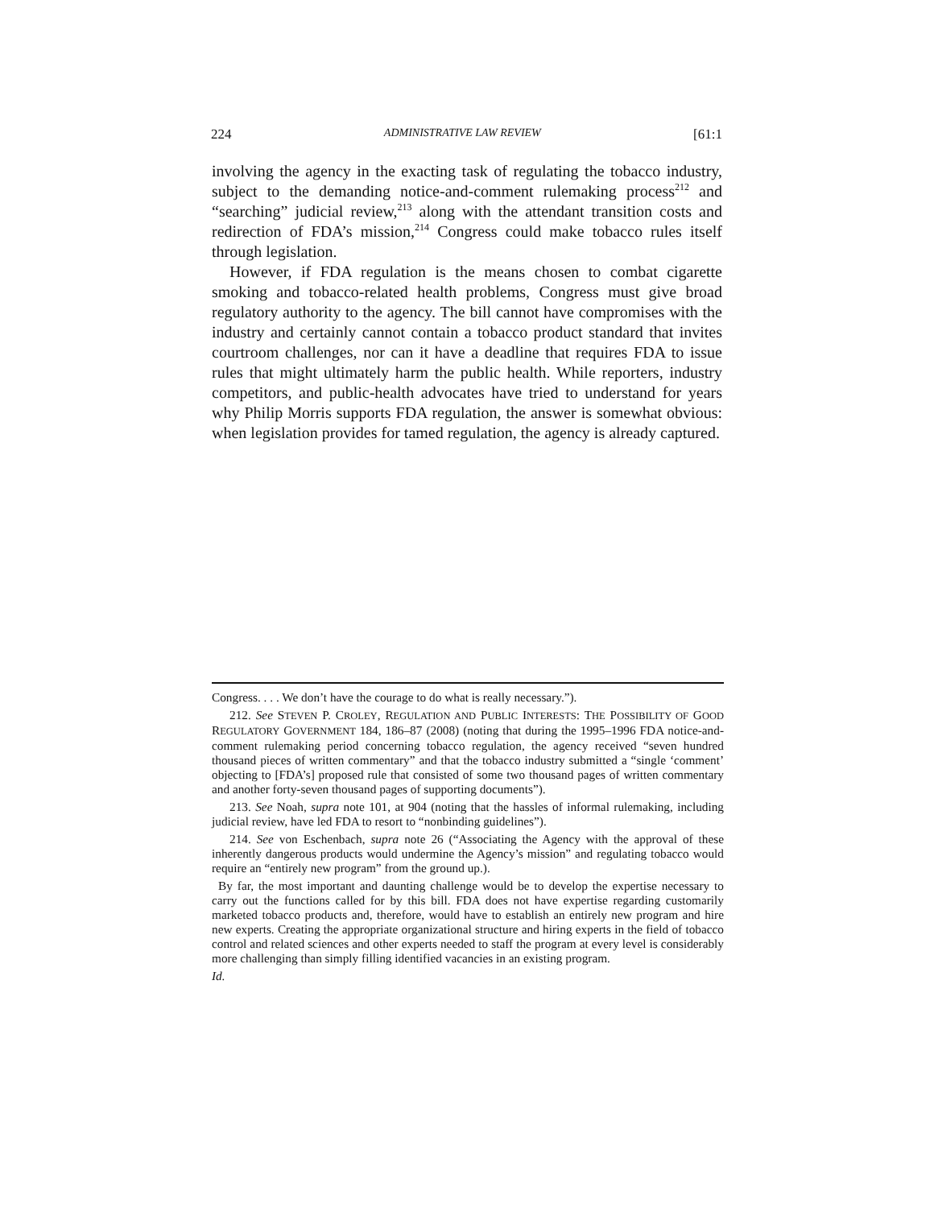224 ADMINISTRATIVE LAW REVIEW [61:1
involving the agency in the exacting task of regulating the tobacco industry, subject to the demanding notice-and-comment rulemaking process<sup>212</sup> and “searching” judicial review,<sup>213</sup> along with the attendant transition costs and redirection of FDA’s mission,<sup>214</sup> Congress could make tobacco rules itself through legislation.
However, if FDA regulation is the means chosen to combat cigarette smoking and tobacco-related health problems, Congress must give broad regulatory authority to the agency. The bill cannot have compromises with the industry and certainly cannot contain a tobacco product standard that invites courtroom challenges, nor can it have a deadline that requires FDA to issue rules that might ultimately harm the public health. While reporters, industry competitors, and public-health advocates have tried to understand for years why Philip Morris supports FDA regulation, the answer is somewhat obvious: when legislation provides for tamed regulation, the agency is already captured.
Congress. . . . We don’t have the courage to do what is really necessary.”).
212. See STEVEN P. CROLEY, REGULATION AND PUBLIC INTERESTS: THE POSSIBILITY OF GOOD REGULATORY GOVERNMENT 184, 186–87 (2008) (noting that during the 1995–1996 FDA notice-and-comment rulemaking period concerning tobacco regulation, the agency received “seven hundred thousand pieces of written commentary” and that the tobacco industry submitted a “single ‘comment’ objecting to [FDA’s] proposed rule that consisted of some two thousand pages of written commentary and another forty-seven thousand pages of supporting documents”).
213. See Noah, supra note 101, at 904 (noting that the hassles of informal rulemaking, including judicial review, have led FDA to resort to “nonbinding guidelines”).
214. See von Eschenbach, supra note 26 (“Associating the Agency with the approval of these inherently dangerous products would undermine the Agency’s mission” and regulating tobacco would require an “entirely new program” from the ground up.).
By far, the most important and daunting challenge would be to develop the expertise necessary to carry out the functions called for by this bill. FDA does not have expertise regarding customarily marketed tobacco products and, therefore, would have to establish an entirely new program and hire new experts. Creating the appropriate organizational structure and hiring experts in the field of tobacco control and related sciences and other experts needed to staff the program at every level is considerably more challenging than simply filling identified vacancies in an existing program.
Id.